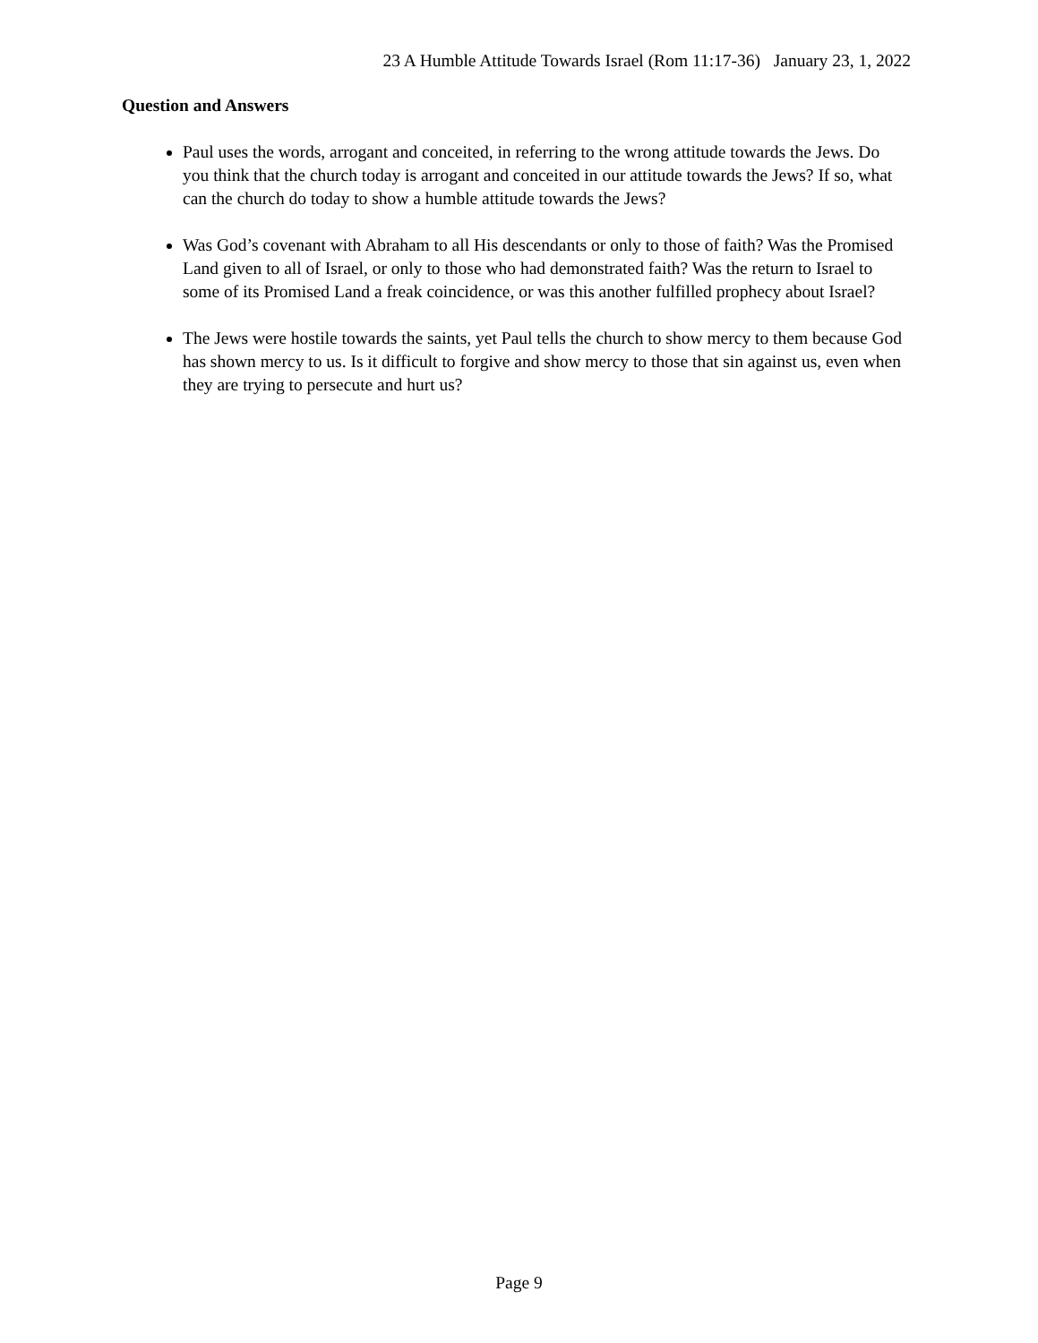23 A Humble Attitude Towards Israel (Rom 11:17-36) January 23, 1, 2022
Question and Answers
Paul uses the words, arrogant and conceited, in referring to the wrong attitude towards the Jews. Do you think that the church today is arrogant and conceited in our attitude towards the Jews? If so, what can the church do today to show a humble attitude towards the Jews?
Was God’s covenant with Abraham to all His descendants or only to those of faith? Was the Promised Land given to all of Israel, or only to those who had demonstrated faith? Was the return to Israel to some of its Promised Land a freak coincidence, or was this another fulfilled prophecy about Israel?
The Jews were hostile towards the saints, yet Paul tells the church to show mercy to them because God has shown mercy to us. Is it difficult to forgive and show mercy to those that sin against us, even when they are trying to persecute and hurt us?
Page 9